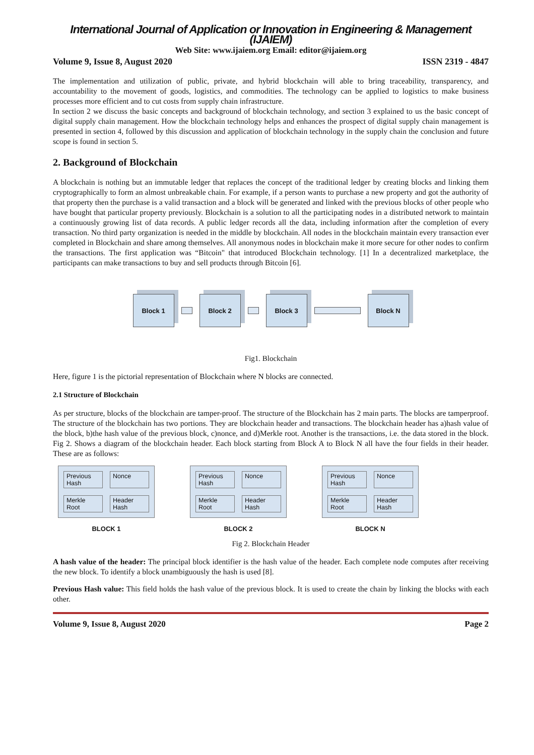International Journal of Application or Innovation in Engineering & Management (IJAIEM)
Web Site: www.ijaiem.org Email: editor@ijaiem.org
Volume 9, Issue 8, August 2020 ISSN 2319 - 4847
The implementation and utilization of public, private, and hybrid blockchain will able to bring traceability, transparency, and accountability to the movement of goods, logistics, and commodities. The technology can be applied to logistics to make business processes more efficient and to cut costs from supply chain infrastructure.
In section 2 we discuss the basic concepts and background of blockchain technology, and section 3 explained to us the basic concept of digital supply chain management. How the blockchain technology helps and enhances the prospect of digital supply chain management is presented in section 4, followed by this discussion and application of blockchain technology in the supply chain the conclusion and future scope is found in section 5.
2. Background of Blockchain
A blockchain is nothing but an immutable ledger that replaces the concept of the traditional ledger by creating blocks and linking them cryptographically to form an almost unbreakable chain. For example, if a person wants to purchase a new property and got the authority of that property then the purchase is a valid transaction and a block will be generated and linked with the previous blocks of other people who have bought that particular property previously. Blockchain is a solution to all the participating nodes in a distributed network to maintain a continuously growing list of data records. A public ledger records all the data, including information after the completion of every transaction. No third party organization is needed in the middle by blockchain. All nodes in the blockchain maintain every transaction ever completed in Blockchain and share among themselves. All anonymous nodes in blockchain make it more secure for other nodes to confirm the transactions. The first application was “Bitcoin" that introduced Blockchain technology. [1] In a decentralized marketplace, the participants can make transactions to buy and sell products through Bitcoin [6].
Block 1 Block 2 Block 3 Block N
Fig1. Blockchain
Here, figure 1 is the pictorial representation of Blockchain where N blocks are connected.
2.1 Structure of Blockchain
As per structure, blocks of the blockchain are tamper-proof. The structure of the Blockchain has 2 main parts. The blocks are tamperproof. The structure of the blockchain has two portions. They are blockchain header and transactions. The blockchain header has a)hash value of the block, b)the hash value of the previous block, c)nonce, and d)Merkle root. Another is the transactions, i.e. the data stored in the block. Fig 2. Shows a diagram of the blockchain header. Each block starting from Block A to Block N all have the four fields in their header. These are as follows:
Previous Hash
Nonce
Merkle Root
Header Hash
BLOCK 1
Previous Hash
Nonce
Merkle Root
Header Hash
BLOCK 2
Previous Hash
Nonce
Merkle Root
Header Hash
BLOCK N
Fig 2. Blockchain Header
A hash value of the header: The principal block identifier is the hash value of the header. Each complete node computes after receiving the new block. To identify a block unambiguously the hash is used [8].
Previous Hash value: This field holds the hash value of the previous block. It is used to create the chain by linking the blocks with each other.
Volume 9, Issue 8, August 2020 Page 2